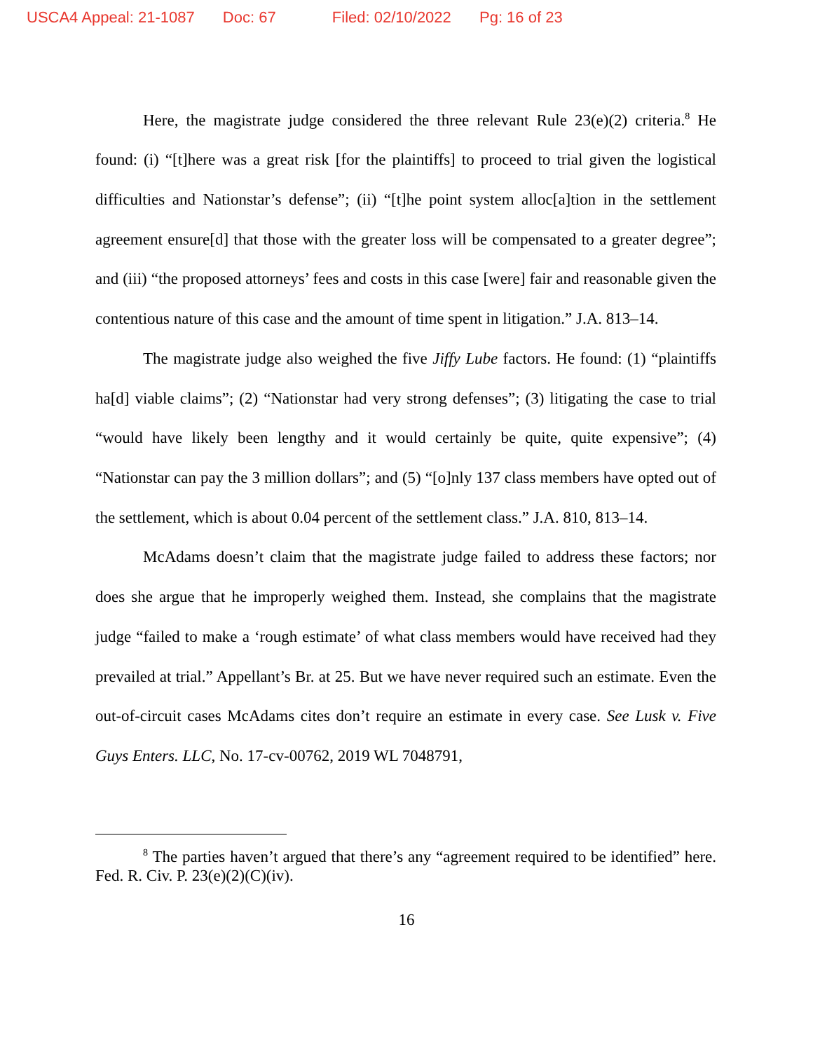USCA4 Appeal: 21-1087 Doc: 67 Filed: 02/10/2022 Pg: 16 of 23
Here, the magistrate judge considered the three relevant Rule 23(e)(2) criteria.<sup>8</sup> He found: (i) “[t]here was a great risk [for the plaintiffs] to proceed to trial given the logistical difficulties and Nationstar’s defense”; (ii) “[t]he point system alloc[a]tion in the settlement agreement ensure[d] that those with the greater loss will be compensated to a greater degree”; and (iii) “the proposed attorneys’ fees and costs in this case [were] fair and reasonable given the contentious nature of this case and the amount of time spent in litigation.” J.A. 813–14.
The magistrate judge also weighed the five Jiffy Lube factors. He found: (1) “plaintiffs ha[d] viable claims”; (2) “Nationstar had very strong defenses”; (3) litigating the case to trial “would have likely been lengthy and it would certainly be quite, quite expensive”; (4) “Nationstar can pay the 3 million dollars”; and (5) “[o]nly 137 class members have opted out of the settlement, which is about 0.04 percent of the settlement class.” J.A. 810, 813–14.
McAdams doesn’t claim that the magistrate judge failed to address these factors; nor does she argue that he improperly weighed them. Instead, she complains that the magistrate judge “failed to make a ‘rough estimate’ of what class members would have received had they prevailed at trial.” Appellant’s Br. at 25. But we have never required such an estimate. Even the out-of-circuit cases McAdams cites don’t require an estimate in every case. See Lusk v. Five Guys Enters. LLC, No. 17-cv-00762, 2019 WL 7048791,
<sup>8</sup> The parties haven’t argued that there’s any “agreement required to be identified” here. Fed. R. Civ. P. 23(e)(2)(C)(iv).
16